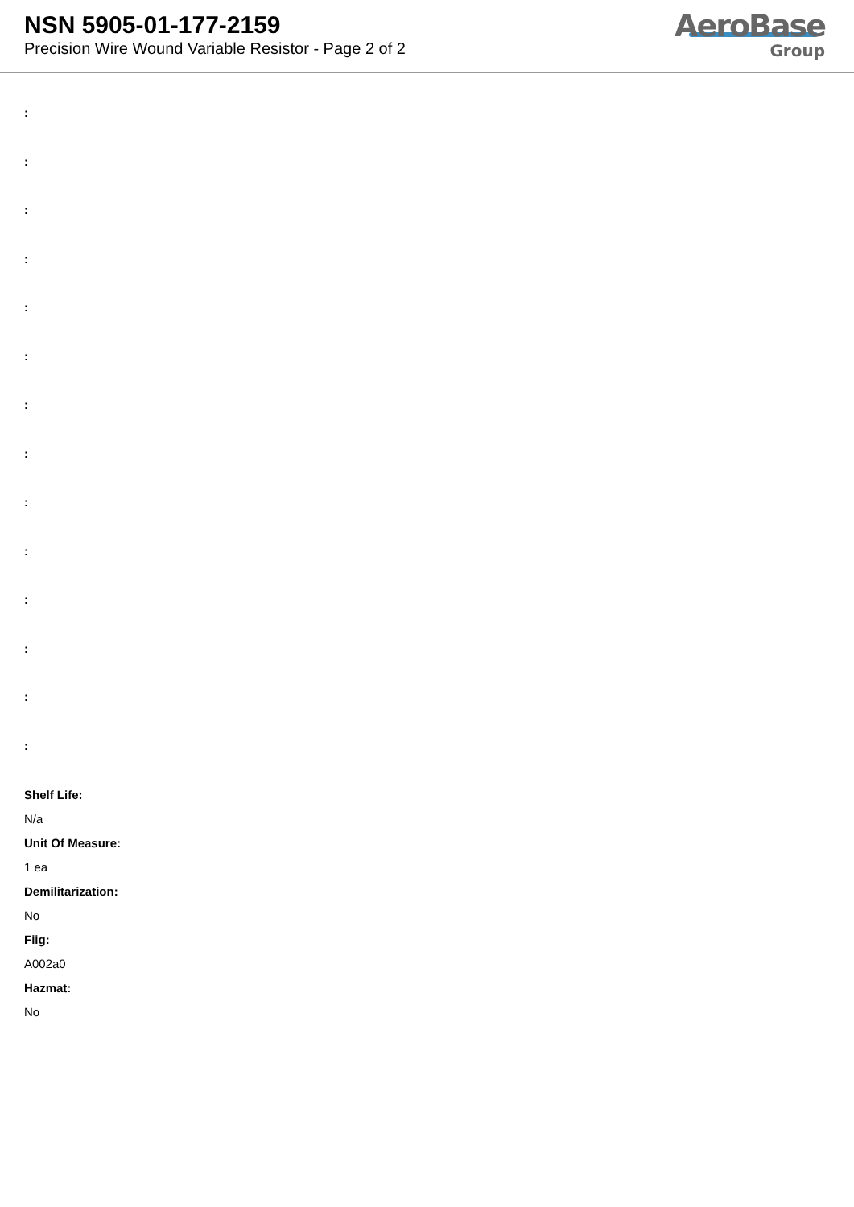NSN 5905-01-177-2159
Precision Wire Wound Variable Resistor - Page 2 of 2
AeroBase
Group
:
:
:
:
:
:
:
:
:
:
:
:
:
:
Shelf Life:
N/a
Unit Of Measure:
1 ea
Demilitarization:
No
Fiig:
A002a0
Hazmat:
No